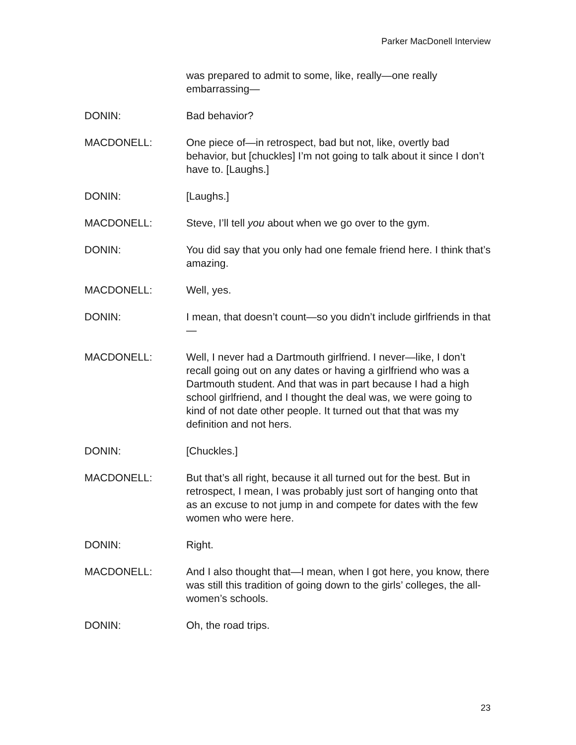Parker MacDonell Interview
was prepared to admit to some, like, really—one really embarrassing—
DONIN: Bad behavior?
MACDONELL: One piece of—in retrospect, bad but not, like, overtly bad behavior, but [chuckles] I’m not going to talk about it since I don’t have to. [Laughs.]
DONIN: [Laughs.]
MACDONELL: Steve, I’ll tell you about when we go over to the gym.
DONIN: You did say that you only had one female friend here. I think that’s amazing.
MACDONELL: Well, yes.
DONIN: I mean, that doesn’t count—so you didn’t include girlfriends in that—
MACDONELL: Well, I never had a Dartmouth girlfriend. I never—like, I don’t recall going out on any dates or having a girlfriend who was a Dartmouth student. And that was in part because I had a high school girlfriend, and I thought the deal was, we were going to kind of not date other people. It turned out that that was my definition and not hers.
DONIN: [Chuckles.]
MACDONELL: But that’s all right, because it all turned out for the best. But in retrospect, I mean, I was probably just sort of hanging onto that as an excuse to not jump in and compete for dates with the few women who were here.
DONIN: Right.
MACDONELL: And I also thought that—I mean, when I got here, you know, there was still this tradition of going down to the girls’ colleges, the all-women’s schools.
DONIN: Oh, the road trips.
23